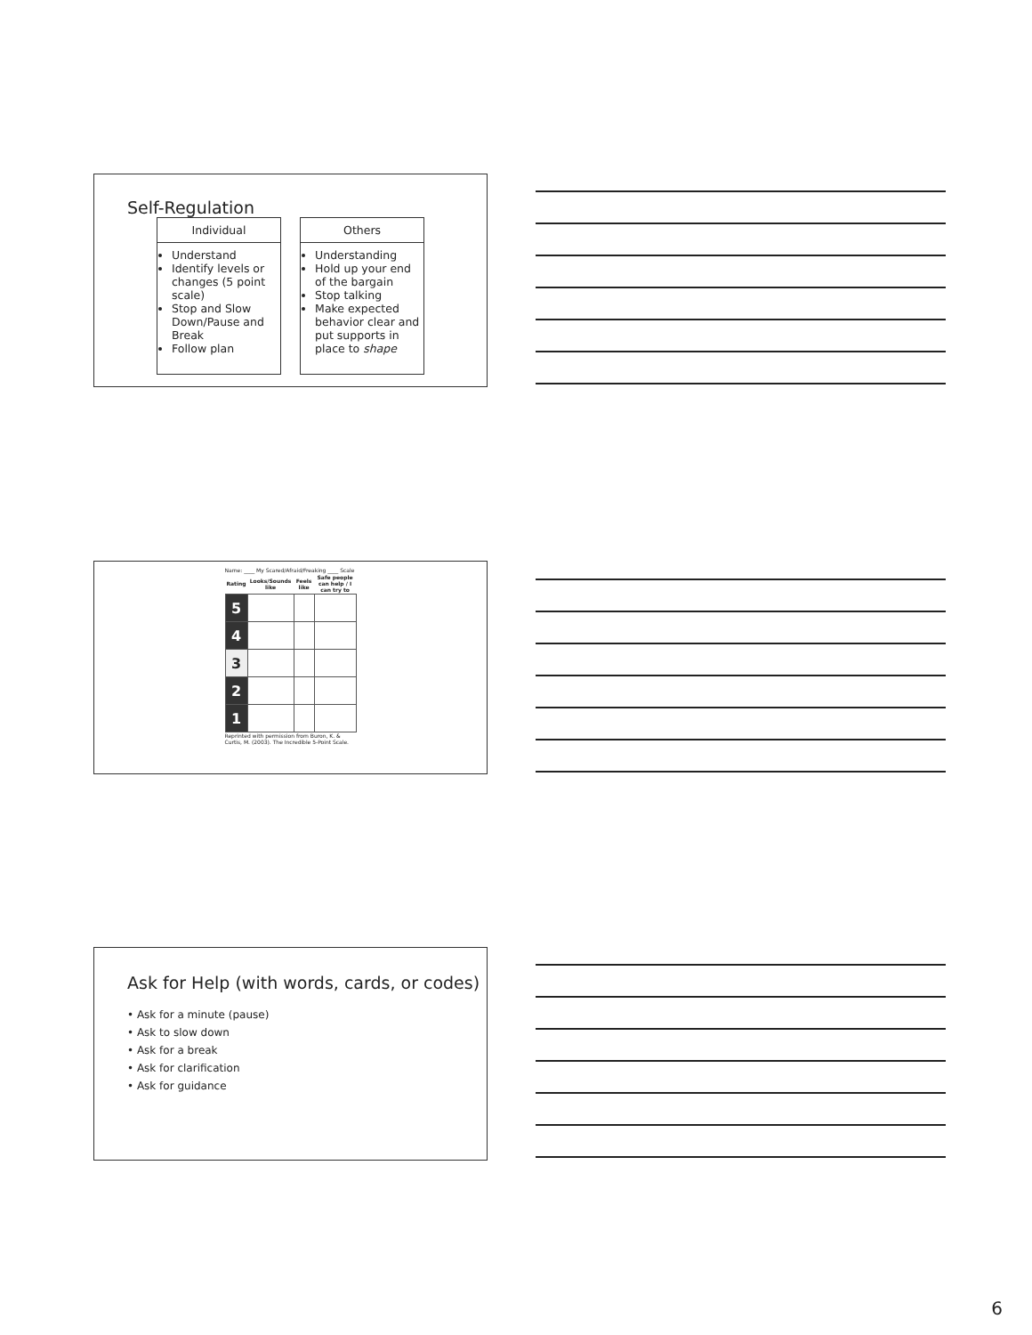Self-Regulation
Individual
Understand
Identify levels or changes (5 point scale)
Stop and Slow Down/Pause and Break
Follow plan
Others
Understanding
Hold up your end of the bargain
Stop talking
Make expected behavior clear and put supports in place to shape
Name: ____ My Scared/Afraid/Freaking ____ Scale
| Rating | Looks/Sounds like | Feels like | Safe people can help / I can try to |
| --- | --- | --- | --- |
| 5 | | | |
| 4 | | | |
| 3 | | | |
| 2 | | | |
| 1 | | | |
Reprinted with permission from Buron, K. & Curtis, M. (2003). The Incredible 5-Point Scale.
Ask for Help (with words, cards, or codes)
• Ask for a minute (pause)
• Ask to slow down
• Ask for a break
• Ask for clarification
• Ask for guidance
6